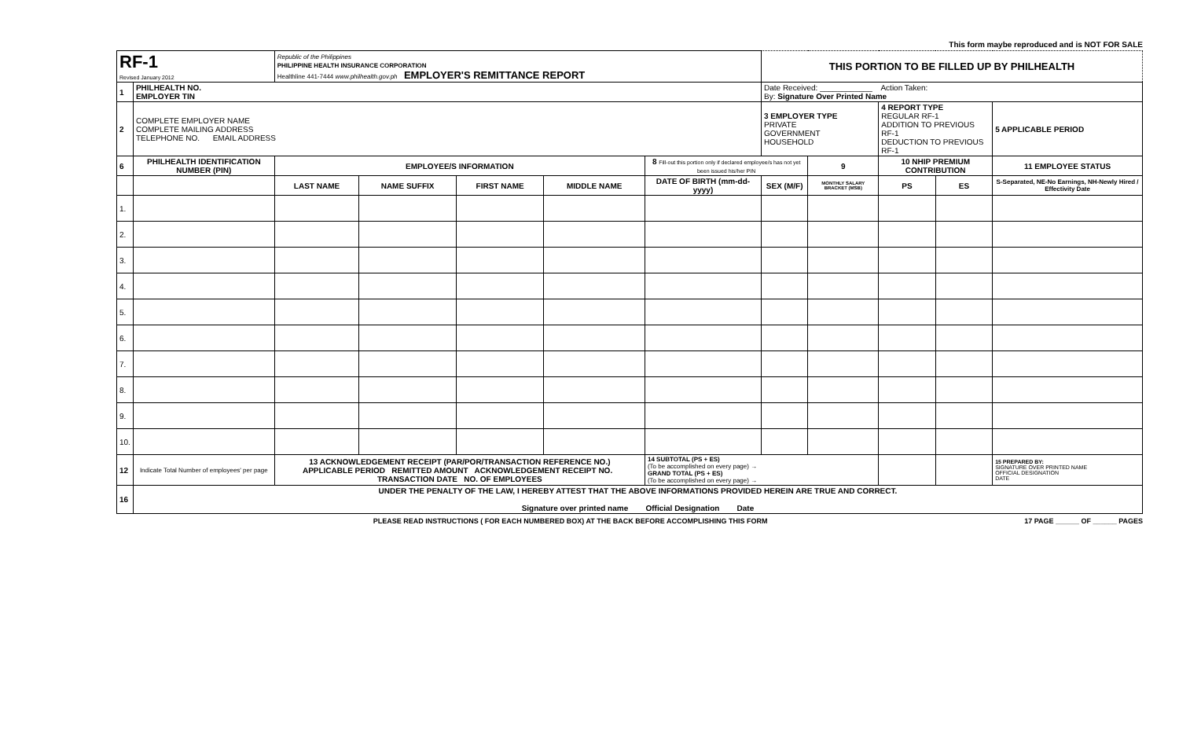This form maybe reproduced and is NOT FOR SALE
| RF-1 Revised January 2012 | | Republic of the Philippines PHILIPPINE HEALTH INSURANCE CORPORATION Healthline 441-7444 www.philhealth.gov.ph EMPLOYER'S REMITTANCE REPORT | | | | | THIS PORTION TO BE FILLED UP BY PHILHEALTH | | | | | |
| 1 | PHILHEALTH NO. EMPLOYER TIN | | | | | | Date Received: ____________ Action Taken: By: Signature Over Printed Name | | | | | |
| 2 | COMPLETE EMPLOYER NAME COMPLETE MAILING ADDRESS TELEPHONE NO. EMAIL ADDRESS | | | | | | 3 EMPLOYER TYPE PRIVATE GOVERNMENT HOUSEHOLD | | 4 REPORT TYPE REGULAR RF-1 ADDITION TO PREVIOUS RF-1 DEDUCTION TO PREVIOUS RF-1 | | | 5 APPLICABLE PERIOD |
| 6 | PHILHEALTH IDENTIFICATION NUMBER (PIN) | EMPLOYEE/S INFORMATION | | | | 8 Fill-out this portion only if declared employee/s has not yet been issued his/her PIN | | 9 | 10 NHIP PREMIUM CONTRIBUTION | | 11 EMPLOYEE STATUS | |
| | | LAST NAME | NAME SUFFIX | FIRST NAME | MIDDLE NAME | DATE OF BIRTH (mm-dd-yyyy) | SEX (M/F) | MONTHLY SALARY BRACKET (MSB) | PS | ES | S-Separated, NE-No Earnings, NH-Newly Hired / Effectivity Date | |
| 1. | | | | | | | | | | | | |
| 2. | | | | | | | | | | | | |
| 3. | | | | | | | | | | | | |
| 4. | | | | | | | | | | | | |
| 5. | | | | | | | | | | | | |
| 6. | | | | | | | | | | | | |
| 7. | | | | | | | | | | | | |
| 8. | | | | | | | | | | | | |
| 9. | | | | | | | | | | | | |
| 10. | | | | | | | | | | | | |
| 12 | Indicate Total Number of employees' per page | 13 ACKNOWLEDGEMENT RECEIPT (PAR/POR/TRANSACTION REFERENCE NO.) APPLICABLE PERIOD REMITTED AMOUNT ACKNOWLEDGEMENT RECEIPT NO. TRANSACTION DATE NO. OF EMPLOYEES | | | | 14 SUBTOTAL (PS + ES) (To be accomplished on every page) → GRAND TOTAL (PS + ES) (To be accomplished on every page) → | | | | | 15 PREPARED BY: SIGNATURE OVER PRINTED NAME OFFICIAL DESIGNATION DATE | |
| 16 | UNDER THE PENALTY OF THE LAW, I HEREBY ATTEST THAT THE ABOVE INFORMATIONS PROVIDED HEREIN ARE TRUE AND CORRECT. Signature over printed name Official Designation Date | | | | | | | | | | | |
PLEASE READ INSTRUCTIONS ( FOR EACH NUMBERED BOX) AT THE BACK BEFORE ACCOMPLISHING THIS FORM 17 PAGE ______ OF ______ PAGES